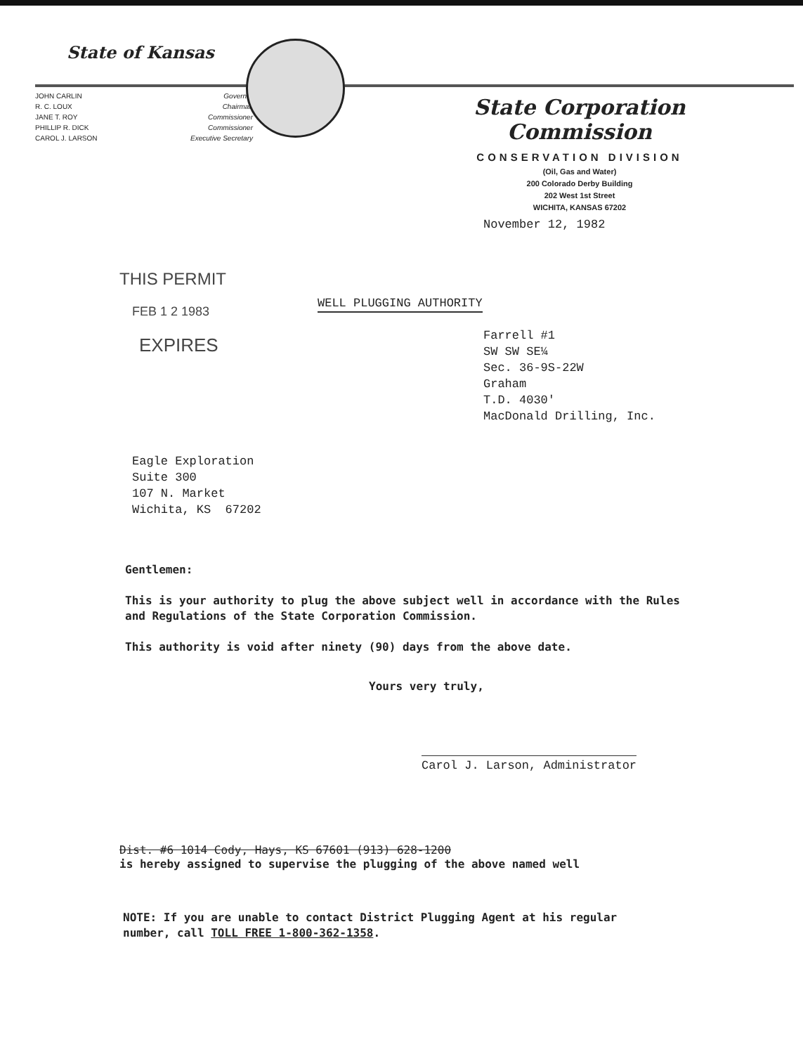State of Kansas
JOHN CARLIN
R. C. LOUX
JANE T. ROY
PHILLIP R. DICK
CAROL J. LARSON
Governor
Chairman
Commissioner
Commissioner
Executive Secretary
State Corporation Commission
CONSERVATION DIVISION
(Oil, Gas and Water)
200 Colorado Derby Building
202 West 1st Street
WICHITA, KANSAS 67202
November 12, 1982
THIS PERMIT
FEB 1 2 1983
EXPIRES
WELL PLUGGING AUTHORITY
Farrell #1
SW SW SE¼
Sec. 36-9S-22W
Graham
T.D. 4030'
MacDonald Drilling, Inc.
Eagle Exploration
Suite 300
107 N. Market
Wichita, KS 67202
Gentlemen:
This is your authority to plug the above subject well in accordance with the Rules and Regulations of the State Corporation Commission.
This authority is void after ninety (90) days from the above date.
Yours very truly,
Carol J. Larson, Administrator
Dist. #6 1014 Cody, Hays, KS 67601 (913) 628-1200
is hereby assigned to supervise the plugging of the above named well
NOTE: If you are unable to contact District Plugging Agent at his regular number, call TOLL FREE 1-800-362-1358.